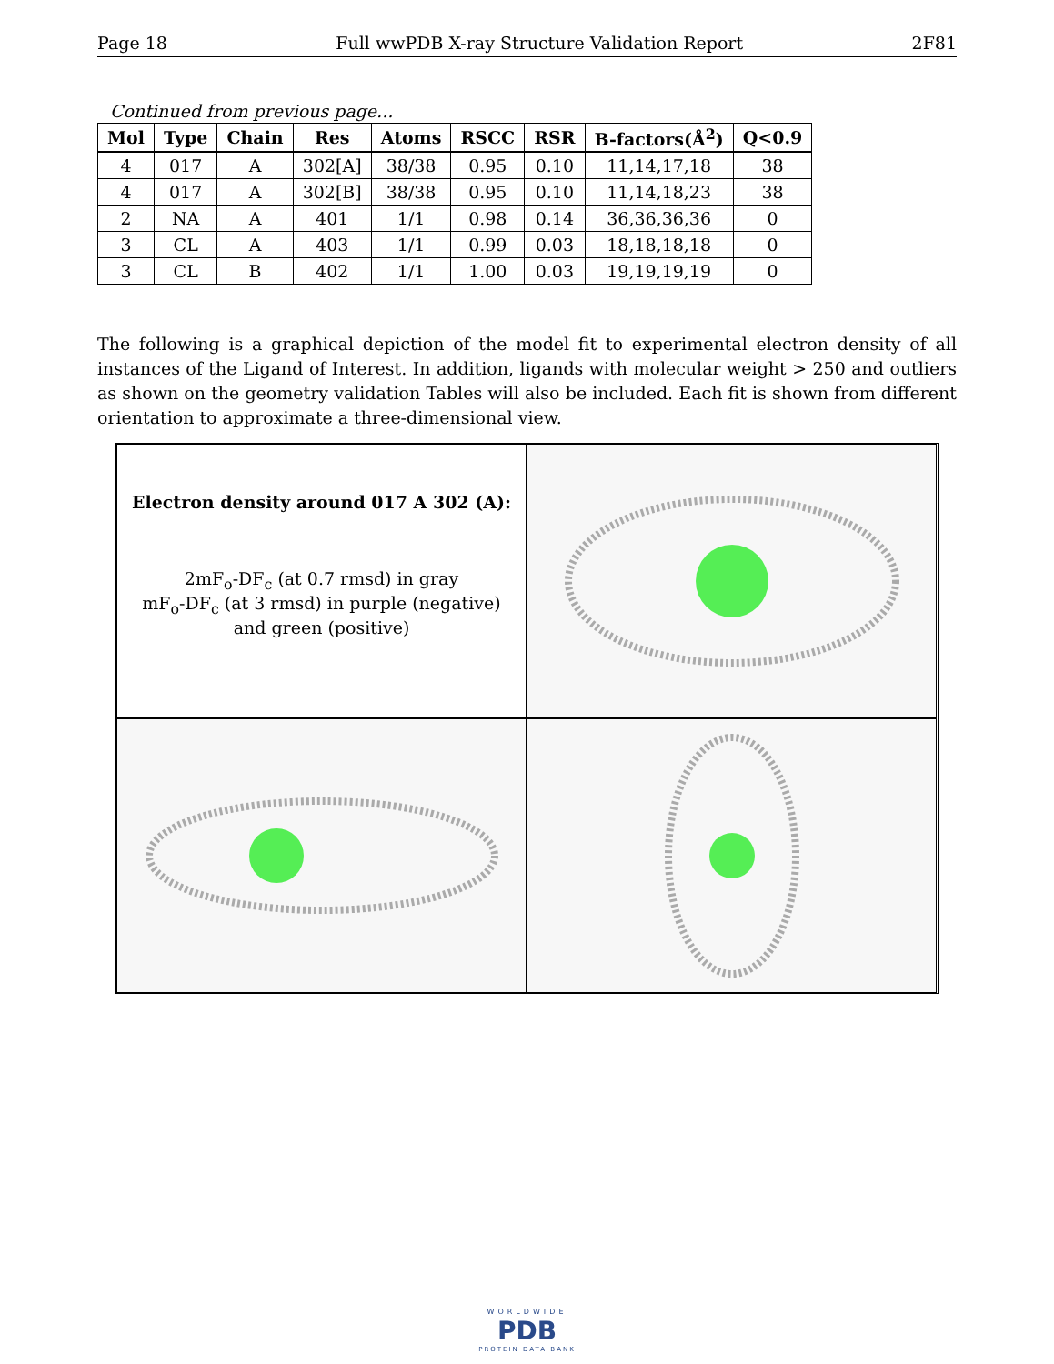Page 18 Full wwPDB X-ray Structure Validation Report 2F81
Continued from previous page...
| Mol | Type | Chain | Res | Atoms | RSCC | RSR | B-factors(Å<sup>2</sup>) | Q<0.9 |
| --- | --- | --- | --- | --- | --- | --- | --- | --- |
| 4 | 017 | A | 302[A] | 38/38 | 0.95 | 0.10 | 11,14,17,18 | 38 |
| 4 | 017 | A | 302[B] | 38/38 | 0.95 | 0.10 | 11,14,18,23 | 38 |
| 2 | NA | A | 401 | 1/1 | 0.98 | 0.14 | 36,36,36,36 | 0 |
| 3 | CL | A | 403 | 1/1 | 0.99 | 0.03 | 18,18,18,18 | 0 |
| 3 | CL | B | 402 | 1/1 | 1.00 | 0.03 | 19,19,19,19 | 0 |
The following is a graphical depiction of the model fit to experimental electron density of all instances of the Ligand of Interest. In addition, ligands with molecular weight > 250 and outliers as shown on the geometry validation Tables will also be included. Each fit is shown from different orientation to approximate a three-dimensional view.
Electron density around 017 A 302 (A):
2mF<sub>o</sub>-DF<sub>c</sub> (at 0.7 rmsd) in gray
mF<sub>o</sub>-DF<sub>c</sub> (at 3 rmsd) in purple (negative)
and green (positive)
WORLDWIDE
PDB
PROTEIN DATA BANK